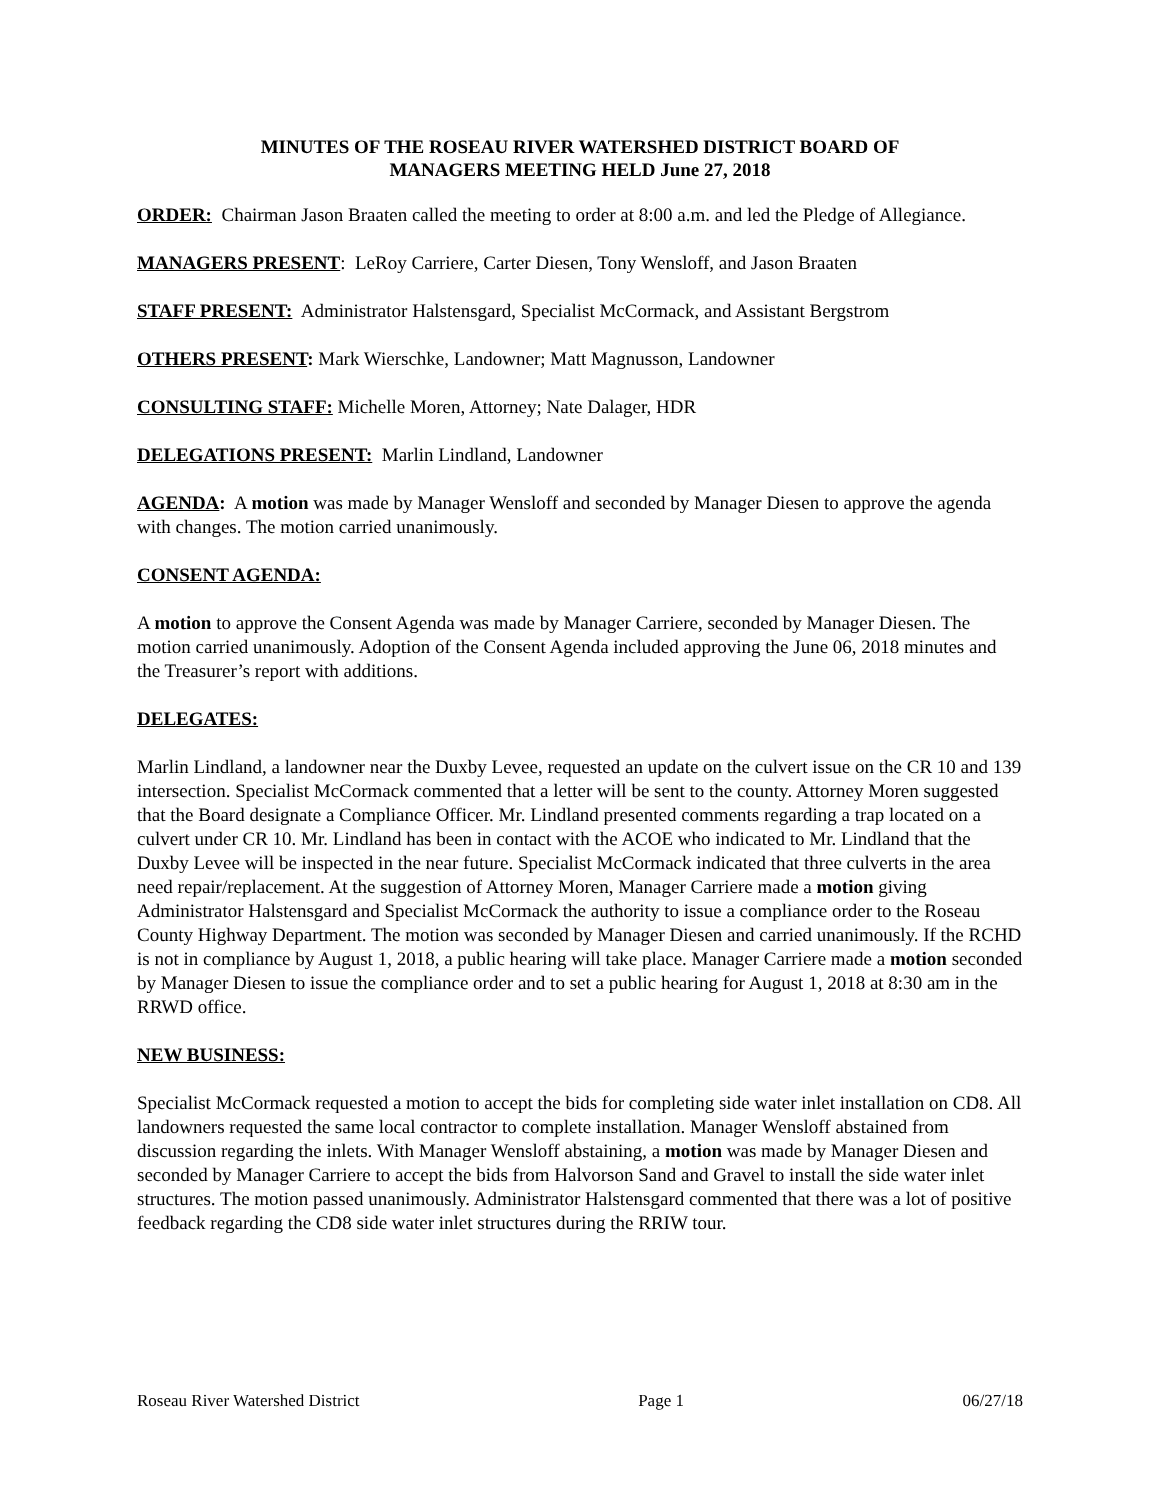MINUTES OF THE ROSEAU RIVER WATERSHED DISTRICT BOARD OF
MANAGERS MEETING HELD June 27, 2018
ORDER: Chairman Jason Braaten called the meeting to order at 8:00 a.m. and led the Pledge of Allegiance.
MANAGERS PRESENT: LeRoy Carriere, Carter Diesen, Tony Wensloff, and Jason Braaten
STAFF PRESENT: Administrator Halstensgard, Specialist McCormack, and Assistant Bergstrom
OTHERS PRESENT: Mark Wierschke, Landowner; Matt Magnusson, Landowner
CONSULTING STAFF: Michelle Moren, Attorney; Nate Dalager, HDR
DELEGATIONS PRESENT: Marlin Lindland, Landowner
AGENDA: A motion was made by Manager Wensloff and seconded by Manager Diesen to approve the agenda with changes. The motion carried unanimously.
CONSENT AGENDA:
A motion to approve the Consent Agenda was made by Manager Carriere, seconded by Manager Diesen. The motion carried unanimously. Adoption of the Consent Agenda included approving the June 06, 2018 minutes and the Treasurer’s report with additions.
DELEGATES:
Marlin Lindland, a landowner near the Duxby Levee, requested an update on the culvert issue on the CR 10 and 139 intersection. Specialist McCormack commented that a letter will be sent to the county. Attorney Moren suggested that the Board designate a Compliance Officer. Mr. Lindland presented comments regarding a trap located on a culvert under CR 10. Mr. Lindland has been in contact with the ACOE who indicated to Mr. Lindland that the Duxby Levee will be inspected in the near future. Specialist McCormack indicated that three culverts in the area need repair/replacement. At the suggestion of Attorney Moren, Manager Carriere made a motion giving Administrator Halstensgard and Specialist McCormack the authority to issue a compliance order to the Roseau County Highway Department. The motion was seconded by Manager Diesen and carried unanimously. If the RCHD is not in compliance by August 1, 2018, a public hearing will take place. Manager Carriere made a motion seconded by Manager Diesen to issue the compliance order and to set a public hearing for August 1, 2018 at 8:30 am in the RRWD office.
NEW BUSINESS:
Specialist McCormack requested a motion to accept the bids for completing side water inlet installation on CD8. All landowners requested the same local contractor to complete installation. Manager Wensloff abstained from discussion regarding the inlets. With Manager Wensloff abstaining, a motion was made by Manager Diesen and seconded by Manager Carriere to accept the bids from Halvorson Sand and Gravel to install the side water inlet structures. The motion passed unanimously. Administrator Halstensgard commented that there was a lot of positive feedback regarding the CD8 side water inlet structures during the RRIW tour.
Roseau River Watershed District Page 1 06/27/18